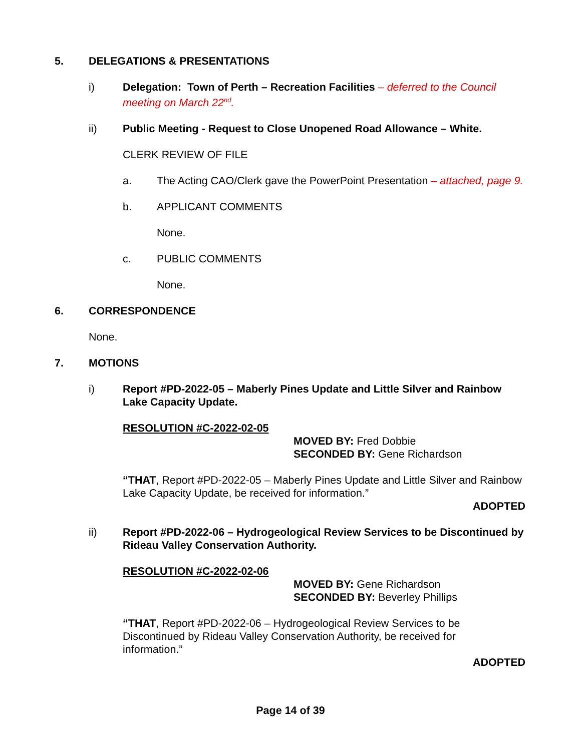5. DELEGATIONS & PRESENTATIONS
i) Delegation: Town of Perth – Recreation Facilities – deferred to the Council meeting on March 22<sup>nd</sup>.
ii) Public Meeting - Request to Close Unopened Road Allowance – White.
CLERK REVIEW OF FILE
a. The Acting CAO/Clerk gave the PowerPoint Presentation – attached, page 9.
b. APPLICANT COMMENTS
None.
c. PUBLIC COMMENTS
None.
6. CORRESPONDENCE
None.
7. MOTIONS
i) Report #PD-2022-05 – Maberly Pines Update and Little Silver and Rainbow Lake Capacity Update.
RESOLUTION #C-2022-02-05
MOVED BY: Fred Dobbie
SECONDED BY: Gene Richardson
“THAT, Report #PD-2022-05 – Maberly Pines Update and Little Silver and Rainbow Lake Capacity Update, be received for information.”
ADOPTED
ii) Report #PD-2022-06 – Hydrogeological Review Services to be Discontinued by Rideau Valley Conservation Authority.
RESOLUTION #C-2022-02-06
MOVED BY: Gene Richardson
SECONDED BY: Beverley Phillips
“THAT, Report #PD-2022-06 – Hydrogeological Review Services to be Discontinued by Rideau Valley Conservation Authority, be received for information.”
ADOPTED
Page 14 of 39